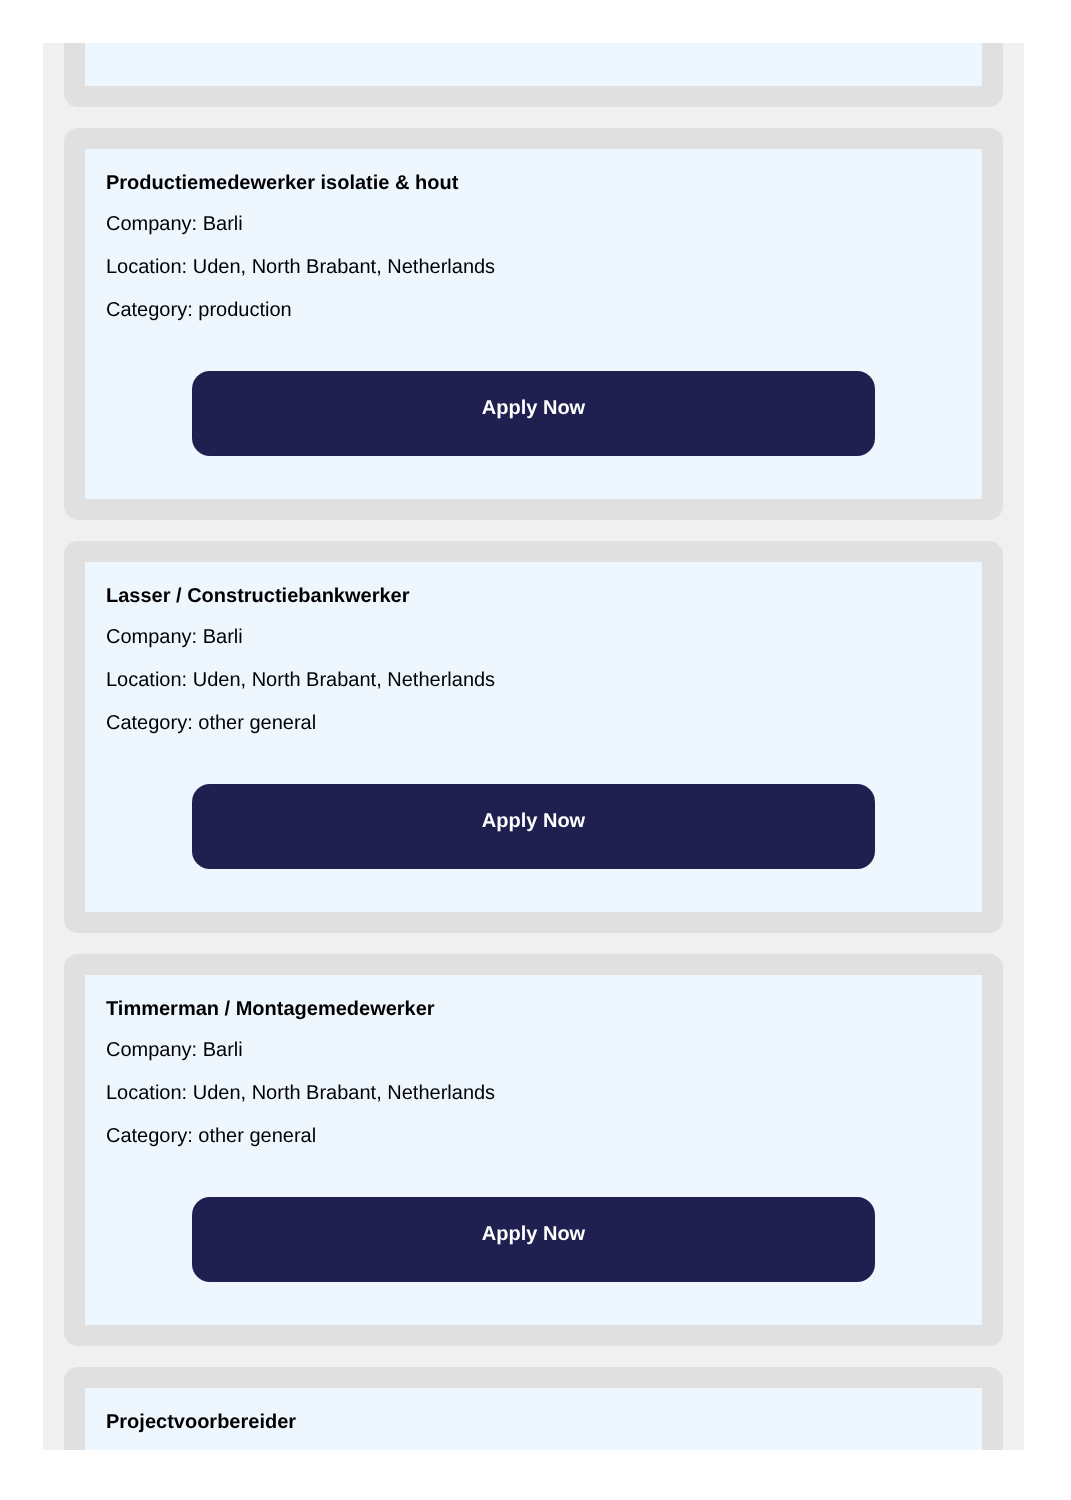Productiemedewerker isolatie & hout
Company: Barli
Location: Uden, North Brabant, Netherlands
Category: production
Apply Now
Lasser / Constructiebankwerker
Company: Barli
Location: Uden, North Brabant, Netherlands
Category: other general
Apply Now
Timmerman / Montagemedewerker
Company: Barli
Location: Uden, North Brabant, Netherlands
Category: other general
Apply Now
Projectvoorbereider